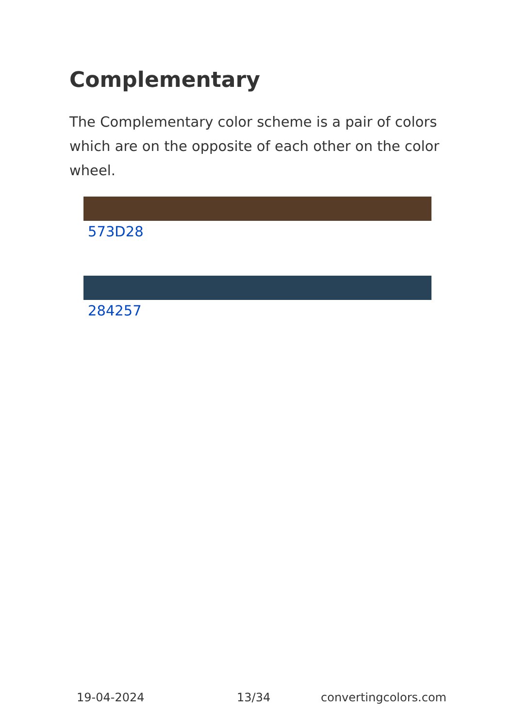Complementary
The Complementary color scheme is a pair of colors which are on the opposite of each other on the color wheel.
573D28
284257
19-04-2024 13/34 convertingcolors.com